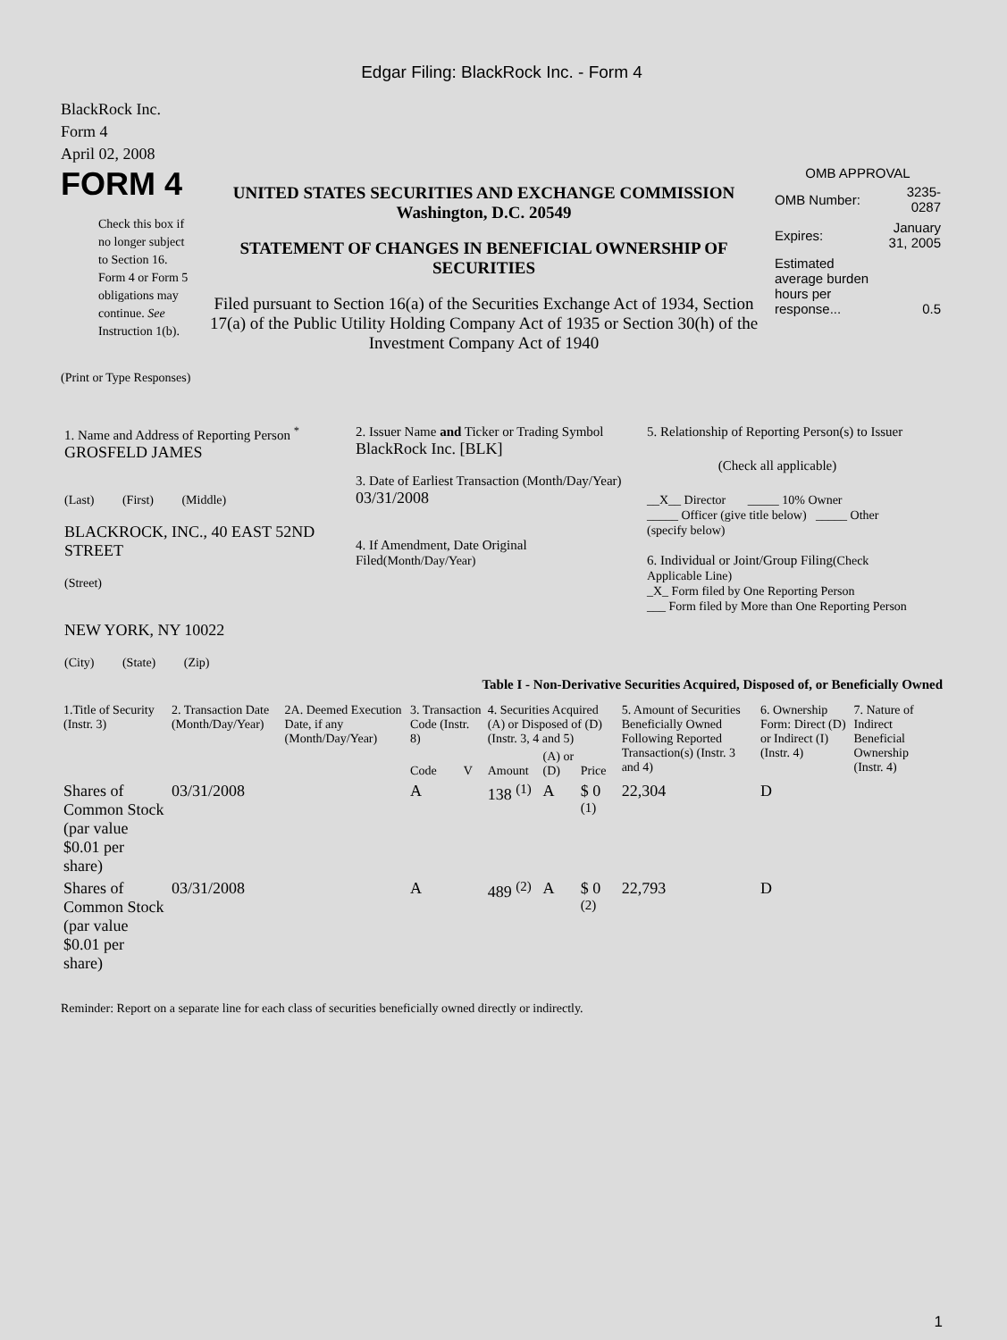Edgar Filing: BlackRock Inc. - Form 4
BlackRock Inc.
Form 4
April 02, 2008
FORM 4
Check this box if no longer subject to Section 16. Form 4 or Form 5 obligations may continue. See Instruction 1(b).
UNITED STATES SECURITIES AND EXCHANGE COMMISSION
Washington, D.C. 20549
STATEMENT OF CHANGES IN BENEFICIAL OWNERSHIP OF SECURITIES
Filed pursuant to Section 16(a) of the Securities Exchange Act of 1934, Section 17(a) of the Public Utility Holding Company Act of 1935 or Section 30(h) of the Investment Company Act of 1940
OMB APPROVAL
| OMB Number: | 3235-0287 |
| Expires: | January 31, 2005 |
| Estimated average burden hours per response... | 0.5 |
(Print or Type Responses)
1. Name and Address of Reporting Person <sup>*</sup>
GROSFELD JAMES
(Last) (First) (Middle)
BLACKROCK, INC., 40 EAST 52ND STREET
(Street)
NEW YORK, NY 10022
(City) (State) (Zip)
2. Issuer Name and Ticker or Trading Symbol
BlackRock Inc. [BLK]
3. Date of Earliest Transaction (Month/Day/Year)
03/31/2008
4. If Amendment, Date Original Filed(Month/Day/Year)
5. Relationship of Reporting Person(s) to Issuer
(Check all applicable)
__X__ Director _____ 10% Owner
_____ Officer (give title below) _____ Other (specify below)
6. Individual or Joint/Group Filing(Check Applicable Line)
_X_ Form filed by One Reporting Person
___ Form filed by More than One Reporting Person
Table I - Non-Derivative Securities Acquired, Disposed of, or Beneficially Owned
| 1.Title of Security (Instr. 3) | 2. Transaction Date (Month/Day/Year) | 2A. Deemed Execution Date, if any (Month/Day/Year) | 3. Transaction Code (Instr. 8) | | 4. Securities Acquired (A) or Disposed of (D) (Instr. 3, 4 and 5) | | | 5. Amount of Securities Beneficially Owned Following Reported Transaction(s) (Instr. 3 and 4) | 6. Ownership Form: Direct (D) or Indirect (I) (Instr. 4) | 7. Nature of Indirect Beneficial Ownership (Instr. 4) |
| --- | --- | --- | --- | --- | --- | --- | --- | --- | --- | --- |
| | | | Code | V | Amount | (A) or (D) | Price | | | |
| Shares of Common Stock (par value $0.01 per share) | 03/31/2008 | | A | | 138 <sup>(1)</sup> | A | $ 0 <sup>(1)</sup> | 22,304 | D | |
| Shares of Common Stock (par value $0.01 per share) | 03/31/2008 | | A | | 489 <sup>(2)</sup> | A | $ 0 <sup>(2)</sup> | 22,793 | D | |
Reminder: Report on a separate line for each class of securities beneficially owned directly or indirectly.
1